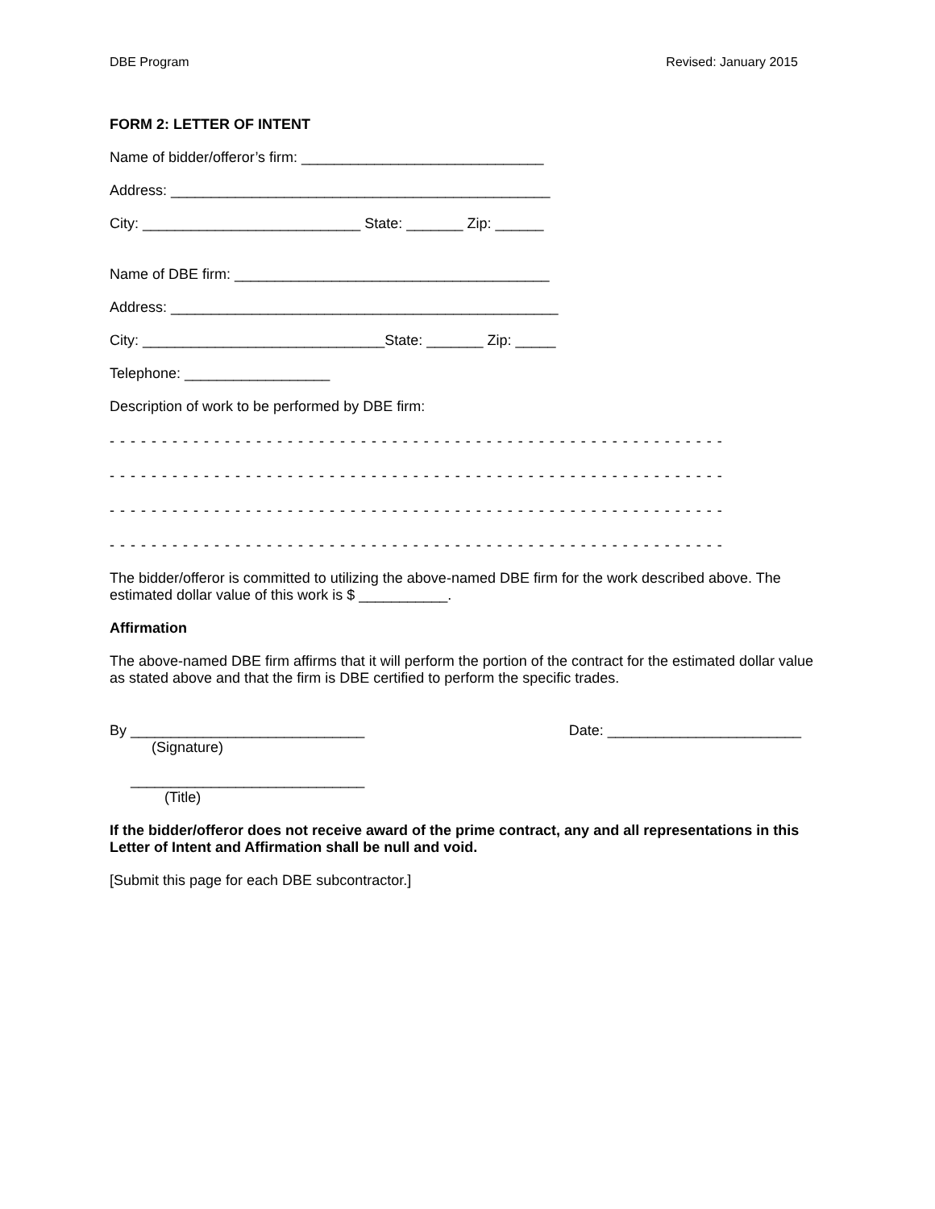DBE Program Revised: January 2015
FORM 2: LETTER OF INTENT
Name of bidder/offeror’s firm: ______________________________
Address: _______________________________________________
City: ___________________________ State: _______ Zip: ______
Name of DBE firm: _______________________________________
Address: ________________________________________________
City: ______________________________State: _______ Zip: _____
Telephone: __________________
Description of work to be performed by DBE firm:
- - - - - - - - - - - - - - - - - - - - - - - - - - - - - - - - - - - - - - - - - - - - - - - - - - - - - - - - - - -
- - - - - - - - - - - - - - - - - - - - - - - - - - - - - - - - - - - - - - - - - - - - - - - - - - - - - - - - - - -
- - - - - - - - - - - - - - - - - - - - - - - - - - - - - - - - - - - - - - - - - - - - - - - - - - - - - - - - - - -
- - - - - - - - - - - - - - - - - - - - - - - - - - - - - - - - - - - - - - - - - - - - - - - - - - - - - - - - - - -
The bidder/offeror is committed to utilizing the above-named DBE firm for the work described above. The estimated dollar value of this work is $ ___________.
Affirmation
The above-named DBE firm affirms that it will perform the portion of the contract for the estimated dollar value as stated above and that the firm is DBE certified to perform the specific trades.
By _____________________________ Date: ________________________
(Signature)
_____________________________
(Title)
If the bidder/offeror does not receive award of the prime contract, any and all representations in this Letter of Intent and Affirmation shall be null and void.
[Submit this page for each DBE subcontractor.]